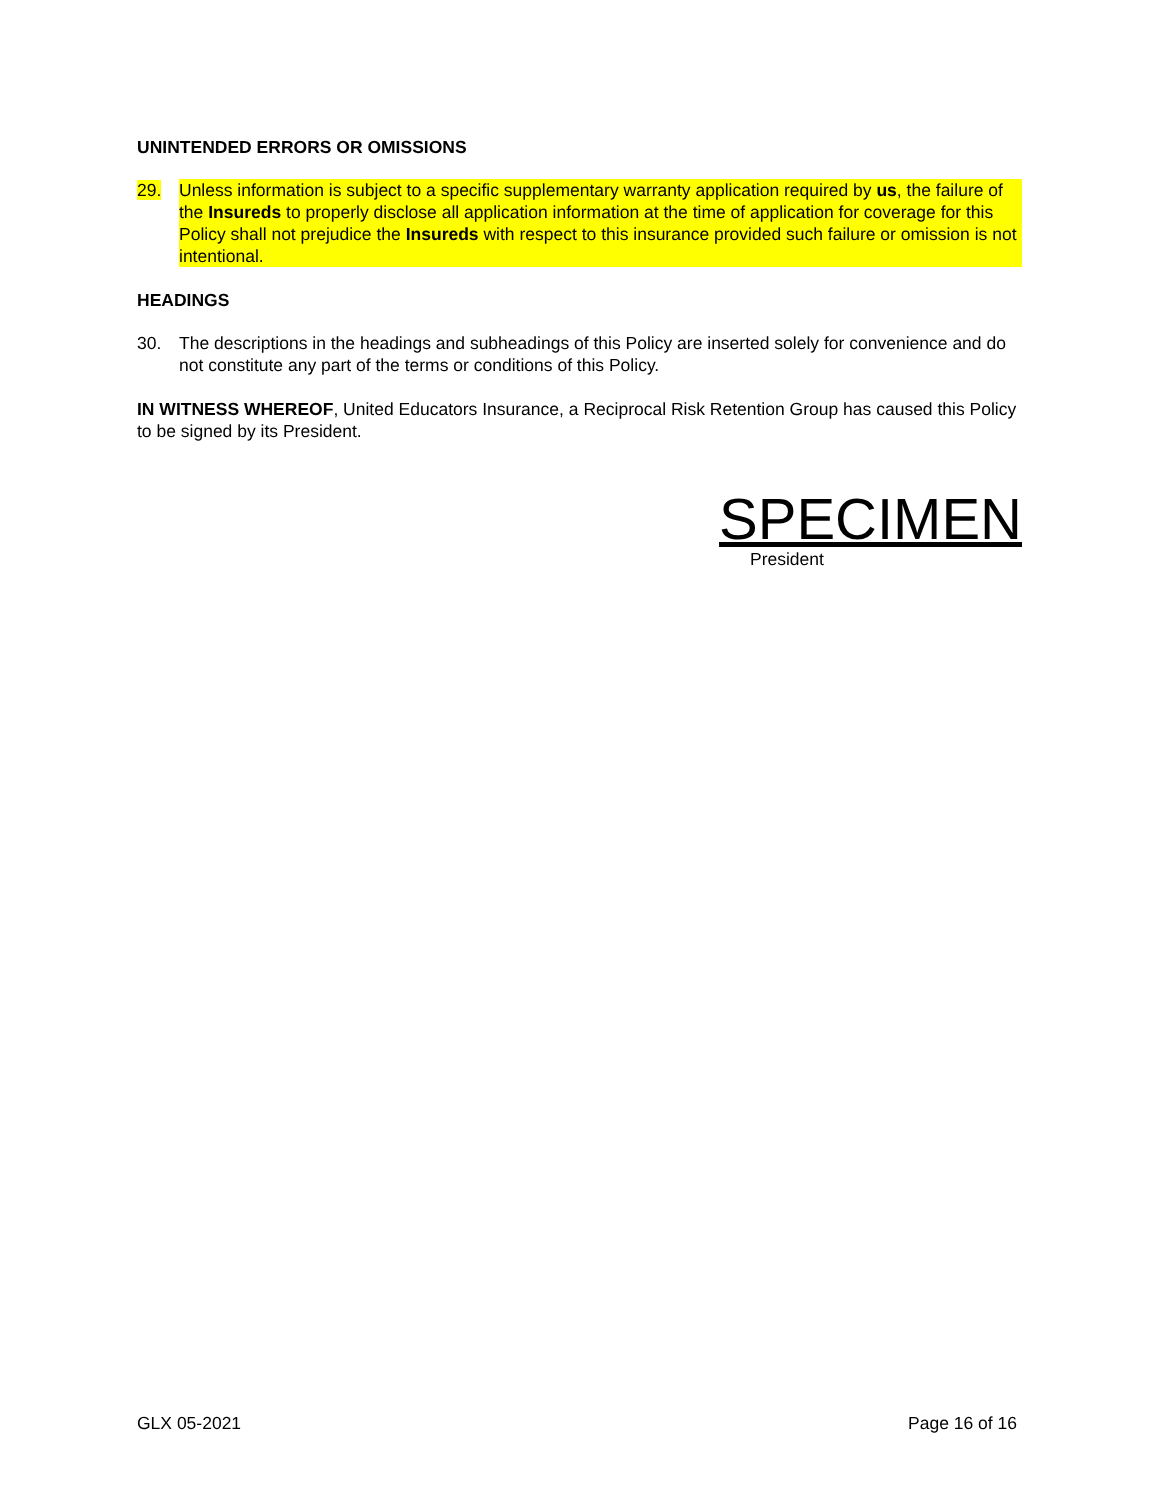UNINTENDED ERRORS OR OMISSIONS
29. Unless information is subject to a specific supplementary warranty application required by us, the failure of the Insureds to properly disclose all application information at the time of application for coverage for this Policy shall not prejudice the Insureds with respect to this insurance provided such failure or omission is not intentional.
HEADINGS
30. The descriptions in the headings and subheadings of this Policy are inserted solely for convenience and do not constitute any part of the terms or conditions of this Policy.
IN WITNESS WHEREOF, United Educators Insurance, a Reciprocal Risk Retention Group has caused this Policy to be signed by its President.
SPECIMEN
President
GLX 05-2021 Page 16 of 16